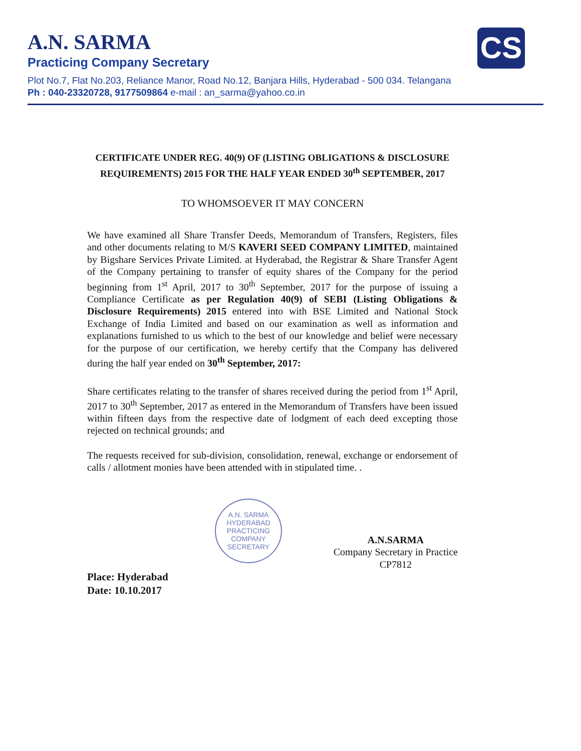CS
A.N. SARMA
Practicing Company Secretary
Plot No.7, Flat No.203, Reliance Manor, Road No.12, Banjara Hills, Hyderabad - 500 034. Telangana
Ph : 040-23320728, 9177509864 e-mail : an_sarma@yahoo.co.in
CERTIFICATE UNDER REG. 40(9) OF (LISTING OBLIGATIONS & DISCLOSURE REQUIREMENTS) 2015 FOR THE HALF YEAR ENDED 30<sup>th</sup> SEPTEMBER, 2017
TO WHOMSOEVER IT MAY CONCERN
We have examined all Share Transfer Deeds, Memorandum of Transfers, Registers, files and other documents relating to M/S KAVERI SEED COMPANY LIMITED, maintained by Bigshare Services Private Limited. at Hyderabad, the Registrar & Share Transfer Agent of the Company pertaining to transfer of equity shares of the Company for the period beginning from 1<sup>st</sup> April, 2017 to 30<sup>th</sup> September, 2017 for the purpose of issuing a Compliance Certificate as per Regulation 40(9) of SEBI (Listing Obligations & Disclosure Requirements) 2015 entered into with BSE Limited and National Stock Exchange of India Limited and based on our examination as well as information and explanations furnished to us which to the best of our knowledge and belief were necessary for the purpose of our certification, we hereby certify that the Company has delivered during the half year ended on 30<sup>th</sup> September, 2017:
Share certificates relating to the transfer of shares received during the period from 1<sup>st</sup> April, 2017 to 30<sup>th</sup> September, 2017 as entered in the Memorandum of Transfers have been issued within fifteen days from the respective date of lodgment of each deed excepting those rejected on technical grounds; and
The requests received for sub-division, consolidation, renewal, exchange or endorsement of calls / allotment monies have been attended with in stipulated time. .
A.N. SARMA
HYDERABAD
PRACTICING COMPANY SECRETARY
A.N.SARMA
Company Secretary in Practice
CP7812
Place: Hyderabad
Date: 10.10.2017